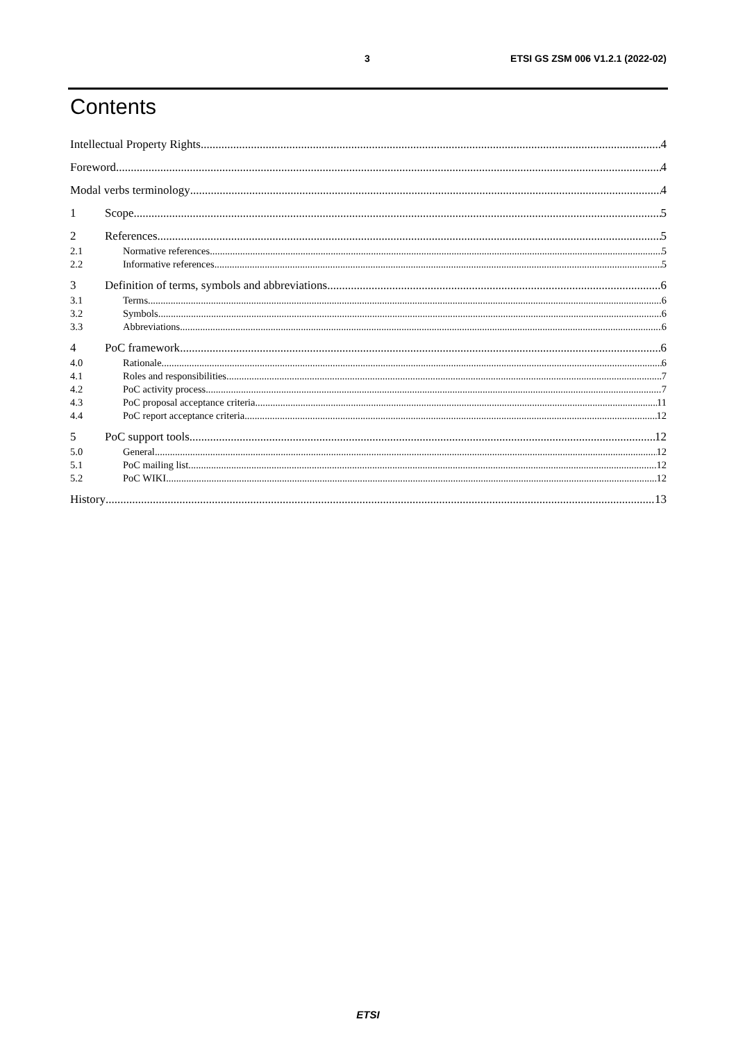3 ETSI GS ZSM 006 V1.2.1 (2022-02)
Contents
Intellectual Property Rights 4
Foreword 4
Modal verbs terminology 4
1 Scope 5
2 References 5
2.1 Normative references 5
2.2 Informative references 5
3 Definition of terms, symbols and abbreviations 6
3.1 Terms 6
3.2 Symbols 6
3.3 Abbreviations 6
4 PoC framework 6
4.0 Rationale 6
4.1 Roles and responsibilities 7
4.2 PoC activity process 7
4.3 PoC proposal acceptance criteria 11
4.4 PoC report acceptance criteria 12
5 PoC support tools 12
5.0 General 12
5.1 PoC mailing list 12
5.2 PoC WIKI 12
History 13
ETSI